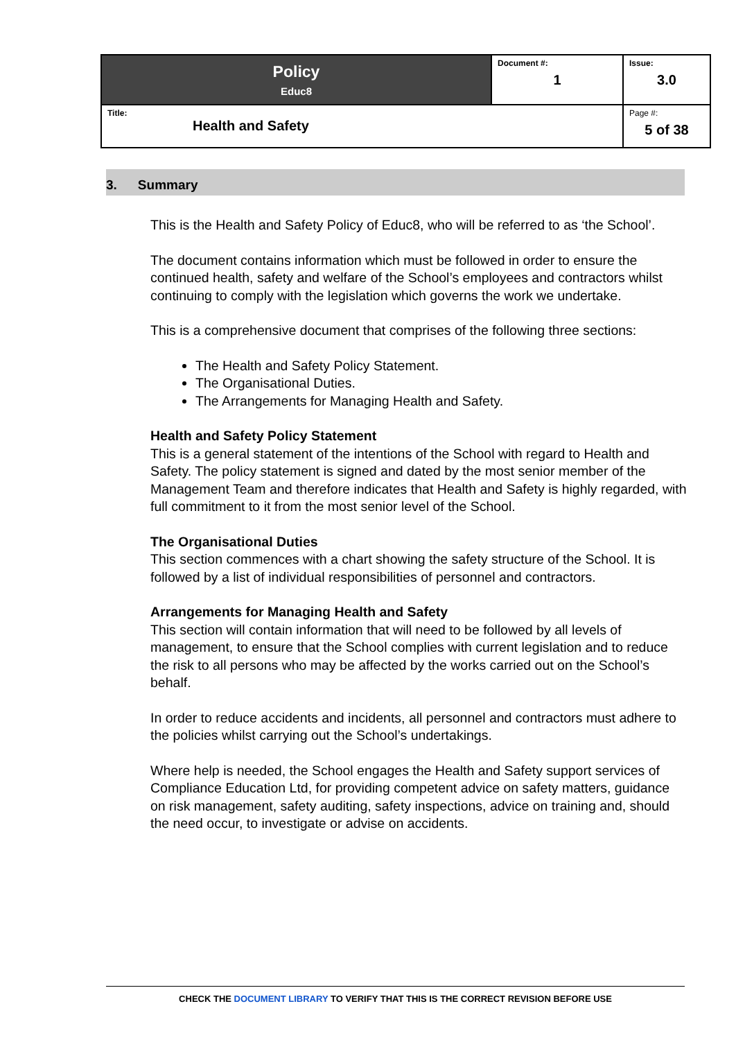| Policy Educ8 | Document #: 1 | Issue: 3.0 |
| Title: Health and Safety | | Page #: 5 of 38 |
3. Summary
This is the Health and Safety Policy of Educ8, who will be referred to as ‘the School’.
The document contains information which must be followed in order to ensure the continued health, safety and welfare of the School’s employees and contractors whilst continuing to comply with the legislation which governs the work we undertake.
This is a comprehensive document that comprises of the following three sections:
The Health and Safety Policy Statement.
The Organisational Duties.
The Arrangements for Managing Health and Safety.
Health and Safety Policy Statement
This is a general statement of the intentions of the School with regard to Health and Safety. The policy statement is signed and dated by the most senior member of the Management Team and therefore indicates that Health and Safety is highly regarded, with full commitment to it from the most senior level of the School.
The Organisational Duties
This section commences with a chart showing the safety structure of the School. It is followed by a list of individual responsibilities of personnel and contractors.
Arrangements for Managing Health and Safety
This section will contain information that will need to be followed by all levels of management, to ensure that the School complies with current legislation and to reduce the risk to all persons who may be affected by the works carried out on the School’s behalf.
In order to reduce accidents and incidents, all personnel and contractors must adhere to the policies whilst carrying out the School’s undertakings.
Where help is needed, the School engages the Health and Safety support services of Compliance Education Ltd, for providing competent advice on safety matters, guidance on risk management, safety auditing, safety inspections, advice on training and, should the need occur, to investigate or advise on accidents.
CHECK THE DOCUMENT LIBRARY TO VERIFY THAT THIS IS THE CORRECT REVISION BEFORE USE